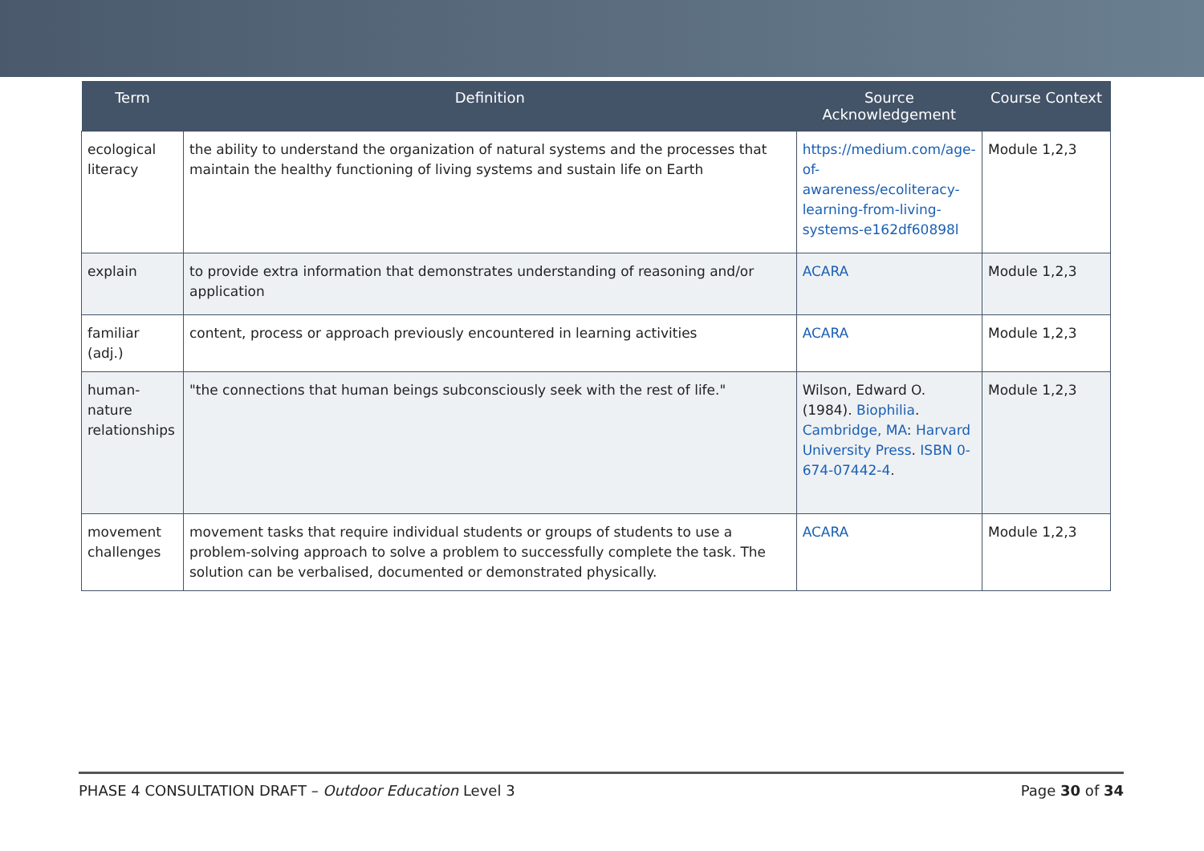| Term | Definition | Source Acknowledgement | Course Context |
| --- | --- | --- | --- |
| ecological literacy | the ability to understand the organization of natural systems and the processes that maintain the healthy functioning of living systems and sustain life on Earth | https://medium.com/age-of-awareness/ecoliteracy-learning-from-living-systems-e162df60898l | Module 1,2,3 |
| explain | to provide extra information that demonstrates understanding of reasoning and/or application | ACARA | Module 1,2,3 |
| familiar (adj.) | content, process or approach previously encountered in learning activities | ACARA | Module 1,2,3 |
| human-nature relationships | "the connections that human beings subconsciously seek with the rest of life." | Wilson, Edward O. (1984). Biophilia . Cambridge, MA : Harvard University Press . ISBN 0-674-07442-4 . | Module 1,2,3 |
| movement challenges | movement tasks that require individual students or groups of students to use a problem-solving approach to solve a problem to successfully complete the task. The solution can be verbalised, documented or demonstrated physically. | ACARA | Module 1,2,3 |
PHASE 4 CONSULTATION DRAFT – Outdoor Education Level 3 Page 30 of 34